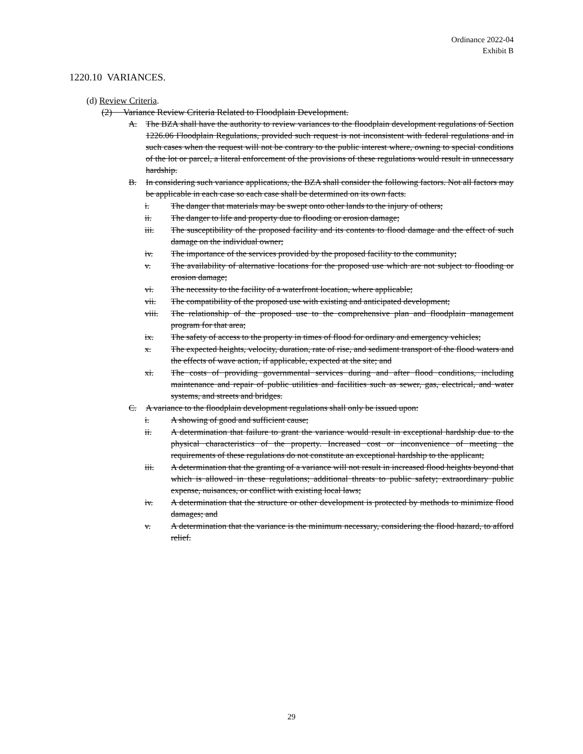Ordinance 2022-04
Exhibit B
1220.10 VARIANCES.
(d) Review Criteria.
(2) Variance Review Criteria Related to Floodplain Development.
A. The BZA shall have the authority to review variances to the floodplain development regulations of Section 1226.06 Floodplain Regulations, provided such request is not inconsistent with federal regulations and in such cases when the request will not be contrary to the public interest where, owning to special conditions of the lot or parcel, a literal enforcement of the provisions of these regulations would result in unnecessary hardship.
B. In considering such variance applications, the BZA shall consider the following factors. Not all factors may be applicable in each case so each case shall be determined on its own facts.
i. The danger that materials may be swept onto other lands to the injury of others;
ii. The danger to life and property due to flooding or erosion damage;
iii. The susceptibility of the proposed facility and its contents to flood damage and the effect of such damage on the individual owner;
iv. The importance of the services provided by the proposed facility to the community;
v. The availability of alternative locations for the proposed use which are not subject to flooding or erosion damage;
vi. The necessity to the facility of a waterfront location, where applicable;
vii. The compatibility of the proposed use with existing and anticipated development;
viii. The relationship of the proposed use to the comprehensive plan and floodplain management program for that area;
ix. The safety of access to the property in times of flood for ordinary and emergency vehicles;
x. The expected heights, velocity, duration, rate of rise, and sediment transport of the flood waters and the effects of wave action, if applicable, expected at the site; and
xi. The costs of providing governmental services during and after flood conditions, including maintenance and repair of public utilities and facilities such as sewer, gas, electrical, and water systems, and streets and bridges.
C. A variance to the floodplain development regulations shall only be issued upon:
i. A showing of good and sufficient cause;
ii. A determination that failure to grant the variance would result in exceptional hardship due to the physical characteristics of the property. Increased cost or inconvenience of meeting the requirements of these regulations do not constitute an exceptional hardship to the applicant;
iii. A determination that the granting of a variance will not result in increased flood heights beyond that which is allowed in these regulations; additional threats to public safety; extraordinary public expense, nuisances, or conflict with existing local laws;
iv. A determination that the structure or other development is protected by methods to minimize flood damages; and
v. A determination that the variance is the minimum necessary, considering the flood hazard, to afford relief.
29